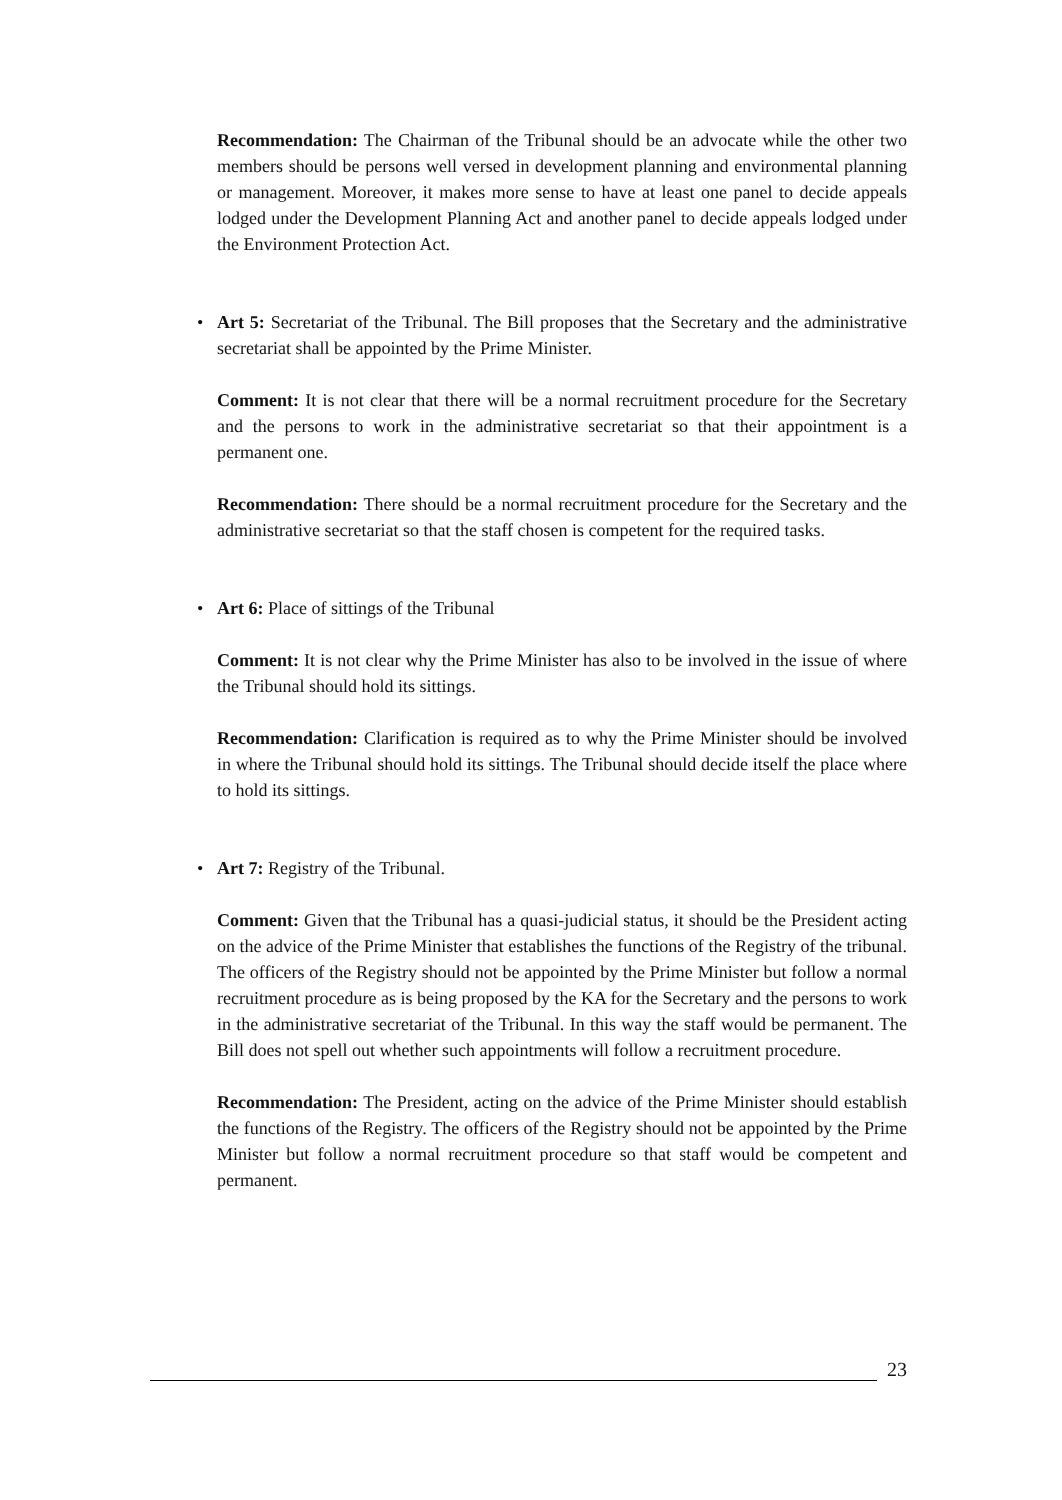Recommendation: The Chairman of the Tribunal should be an advocate while the other two members should be persons well versed in development planning and environmental planning or management. Moreover, it makes more sense to have at least one panel to decide appeals lodged under the Development Planning Act and another panel to decide appeals lodged under the Environment Protection Act.
• Art 5: Secretariat of the Tribunal. The Bill proposes that the Secretary and the administrative secretariat shall be appointed by the Prime Minister.
Comment: It is not clear that there will be a normal recruitment procedure for the Secretary and the persons to work in the administrative secretariat so that their appointment is a permanent one.
Recommendation: There should be a normal recruitment procedure for the Secretary and the administrative secretariat so that the staff chosen is competent for the required tasks.
• Art 6: Place of sittings of the Tribunal
Comment: It is not clear why the Prime Minister has also to be involved in the issue of where the Tribunal should hold its sittings.
Recommendation: Clarification is required as to why the Prime Minister should be involved in where the Tribunal should hold its sittings. The Tribunal should decide itself the place where to hold its sittings.
• Art 7: Registry of the Tribunal.
Comment: Given that the Tribunal has a quasi-judicial status, it should be the President acting on the advice of the Prime Minister that establishes the functions of the Registry of the tribunal. The officers of the Registry should not be appointed by the Prime Minister but follow a normal recruitment procedure as is being proposed by the KA for the Secretary and the persons to work in the administrative secretariat of the Tribunal. In this way the staff would be permanent. The Bill does not spell out whether such appointments will follow a recruitment procedure.
Recommendation: The President, acting on the advice of the Prime Minister should establish the functions of the Registry. The officers of the Registry should not be appointed by the Prime Minister but follow a normal recruitment procedure so that staff would be competent and permanent.
23